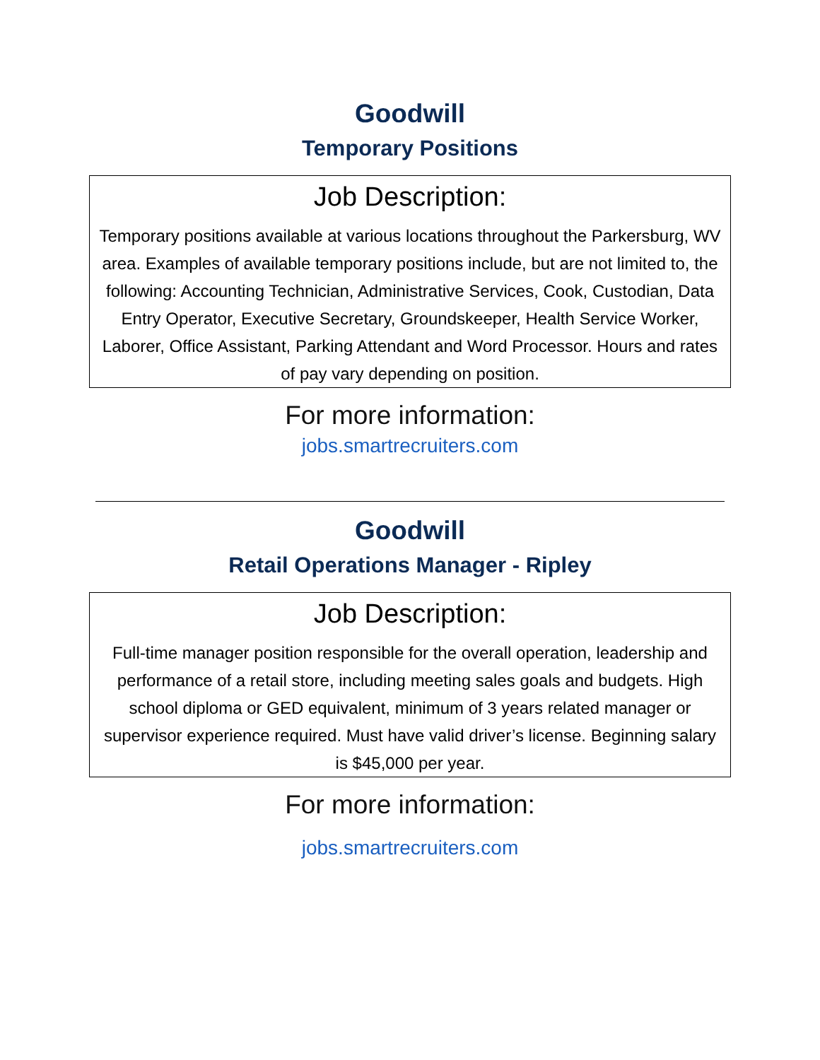Goodwill
Temporary Positions
Job Description:
Temporary positions available at various locations throughout the Parkersburg, WV area. Examples of available temporary positions include, but are not limited to, the following: Accounting Technician, Administrative Services, Cook, Custodian, Data Entry Operator, Executive Secretary, Groundskeeper, Health Service Worker, Laborer, Office Assistant, Parking Attendant and Word Processor. Hours and rates of pay vary depending on position.
For more information:
jobs.smartrecruiters.com
Goodwill
Retail Operations Manager - Ripley
Job Description:
Full-time manager position responsible for the overall operation, leadership and performance of a retail store, including meeting sales goals and budgets. High school diploma or GED equivalent, minimum of 3 years related manager or supervisor experience required. Must have valid driver’s license. Beginning salary is $45,000 per year.
For more information:
jobs.smartrecruiters.com